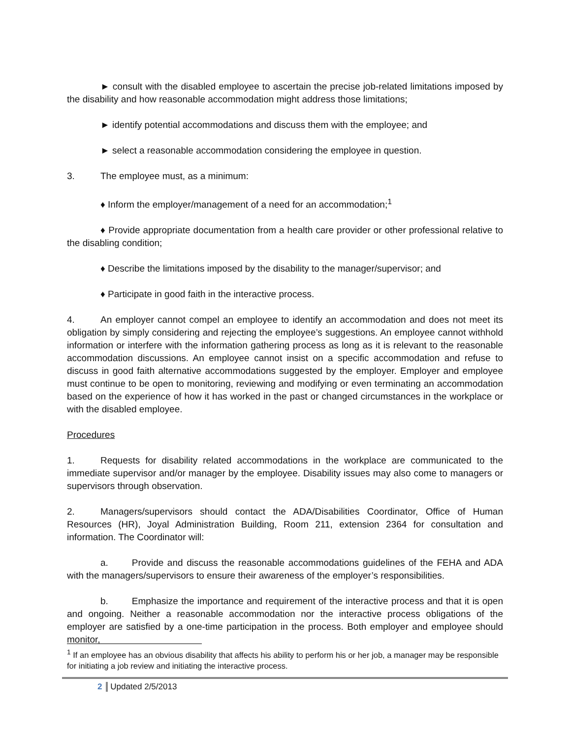► consult with the disabled employee to ascertain the precise job-related limitations imposed by the disability and how reasonable accommodation might address those limitations;
► identify potential accommodations and discuss them with the employee; and
► select a reasonable accommodation considering the employee in question.
3. The employee must, as a minimum:
♦ Inform the employer/management of a need for an accommodation;<sup>1</sup>
♦ Provide appropriate documentation from a health care provider or other professional relative to the disabling condition;
♦ Describe the limitations imposed by the disability to the manager/supervisor; and
♦ Participate in good faith in the interactive process.
4. An employer cannot compel an employee to identify an accommodation and does not meet its obligation by simply considering and rejecting the employee’s suggestions. An employee cannot withhold information or interfere with the information gathering process as long as it is relevant to the reasonable accommodation discussions. An employee cannot insist on a specific accommodation and refuse to discuss in good faith alternative accommodations suggested by the employer. Employer and employee must continue to be open to monitoring, reviewing and modifying or even terminating an accommodation based on the experience of how it has worked in the past or changed circumstances in the workplace or with the disabled employee.
Procedures
1. Requests for disability related accommodations in the workplace are communicated to the immediate supervisor and/or manager by the employee. Disability issues may also come to managers or supervisors through observation.
2. Managers/supervisors should contact the ADA/Disabilities Coordinator, Office of Human Resources (HR), Joyal Administration Building, Room 211, extension 2364 for consultation and information. The Coordinator will:
a. Provide and discuss the reasonable accommodations guidelines of the FEHA and ADA with the managers/supervisors to ensure their awareness of the employer’s responsibilities.
b. Emphasize the importance and requirement of the interactive process and that it is open and ongoing. Neither a reasonable accommodation nor the interactive process obligations of the employer are satisfied by a one-time participation in the process. Both employer and employee should monitor,
<sup>1</sup> If an employee has an obvious disability that affects his ability to perform his or her job, a manager may be responsible for initiating a job review and initiating the interactive process.
2 Updated 2/5/2013